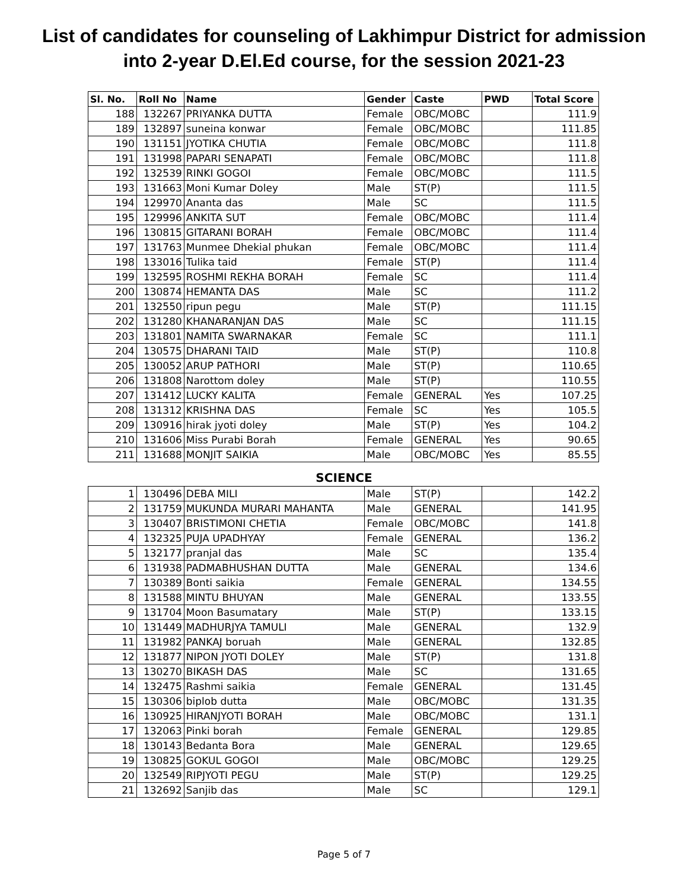List of candidates for counseling of Lakhimpur District for admission
into 2-year D.El.Ed course, for the session 2021-23
| Sl. No. | Roll No | Name | Gender | Caste | PWD | Total Score |
| --- | --- | --- | --- | --- | --- | --- |
| 188 | 132267 | PRIYANKA DUTTA | Female | OBC/MOBC | | 111.9 |
| 189 | 132897 | suneina konwar | Female | OBC/MOBC | | 111.85 |
| 190 | 131151 | JYOTIKA CHUTIA | Female | OBC/MOBC | | 111.8 |
| 191 | 131998 | PAPARI SENAPATI | Female | OBC/MOBC | | 111.8 |
| 192 | 132539 | RINKI GOGOI | Female | OBC/MOBC | | 111.5 |
| 193 | 131663 | Moni Kumar Doley | Male | ST(P) | | 111.5 |
| 194 | 129970 | Ananta das | Male | SC | | 111.5 |
| 195 | 129996 | ANKITA SUT | Female | OBC/MOBC | | 111.4 |
| 196 | 130815 | GITARANI BORAH | Female | OBC/MOBC | | 111.4 |
| 197 | 131763 | Munmee Dhekial phukan | Female | OBC/MOBC | | 111.4 |
| 198 | 133016 | Tulika taid | Female | ST(P) | | 111.4 |
| 199 | 132595 | ROSHMI REKHA BORAH | Female | SC | | 111.4 |
| 200 | 130874 | HEMANTA DAS | Male | SC | | 111.2 |
| 201 | 132550 | ripun pegu | Male | ST(P) | | 111.15 |
| 202 | 131280 | KHANARANJAN DAS | Male | SC | | 111.15 |
| 203 | 131801 | NAMITA SWARNAKAR | Female | SC | | 111.1 |
| 204 | 130575 | DHARANI TAID | Male | ST(P) | | 110.8 |
| 205 | 130052 | ARUP PATHORI | Male | ST(P) | | 110.65 |
| 206 | 131808 | Narottom doley | Male | ST(P) | | 110.55 |
| 207 | 131412 | LUCKY KALITA | Female | GENERAL | Yes | 107.25 |
| 208 | 131312 | KRISHNA DAS | Female | SC | Yes | 105.5 |
| 209 | 130916 | hirak jyoti doley | Male | ST(P) | Yes | 104.2 |
| 210 | 131606 | Miss Purabi Borah | Female | GENERAL | Yes | 90.65 |
| 211 | 131688 | MONJIT SAIKIA | Male | OBC/MOBC | Yes | 85.55 |
SCIENCE
| 1 | 130496 | DEBA MILI | Male | ST(P) | | 142.2 |
| 2 | 131759 | MUKUNDA MURARI MAHANTA | Male | GENERAL | | 141.95 |
| 3 | 130407 | BRISTIMONI CHETIA | Female | OBC/MOBC | | 141.8 |
| 4 | 132325 | PUJA UPADHYAY | Female | GENERAL | | 136.2 |
| 5 | 132177 | pranjal das | Male | SC | | 135.4 |
| 6 | 131938 | PADMABHUSHAN DUTTA | Male | GENERAL | | 134.6 |
| 7 | 130389 | Bonti saikia | Female | GENERAL | | 134.55 |
| 8 | 131588 | MINTU BHUYAN | Male | GENERAL | | 133.55 |
| 9 | 131704 | Moon Basumatary | Male | ST(P) | | 133.15 |
| 10 | 131449 | MADHURJYA TAMULI | Male | GENERAL | | 132.9 |
| 11 | 131982 | PANKAJ boruah | Male | GENERAL | | 132.85 |
| 12 | 131877 | NIPON JYOTI DOLEY | Male | ST(P) | | 131.8 |
| 13 | 130270 | BIKASH DAS | Male | SC | | 131.65 |
| 14 | 132475 | Rashmi saikia | Female | GENERAL | | 131.45 |
| 15 | 130306 | biplob dutta | Male | OBC/MOBC | | 131.35 |
| 16 | 130925 | HIRANJYOTI BORAH | Male | OBC/MOBC | | 131.1 |
| 17 | 132063 | Pinki borah | Female | GENERAL | | 129.85 |
| 18 | 130143 | Bedanta Bora | Male | GENERAL | | 129.65 |
| 19 | 130825 | GOKUL GOGOI | Male | OBC/MOBC | | 129.25 |
| 20 | 132549 | RIPJYOTI PEGU | Male | ST(P) | | 129.25 |
| 21 | 132692 | Sanjib das | Male | SC | | 129.1 |
Page 5 of 7